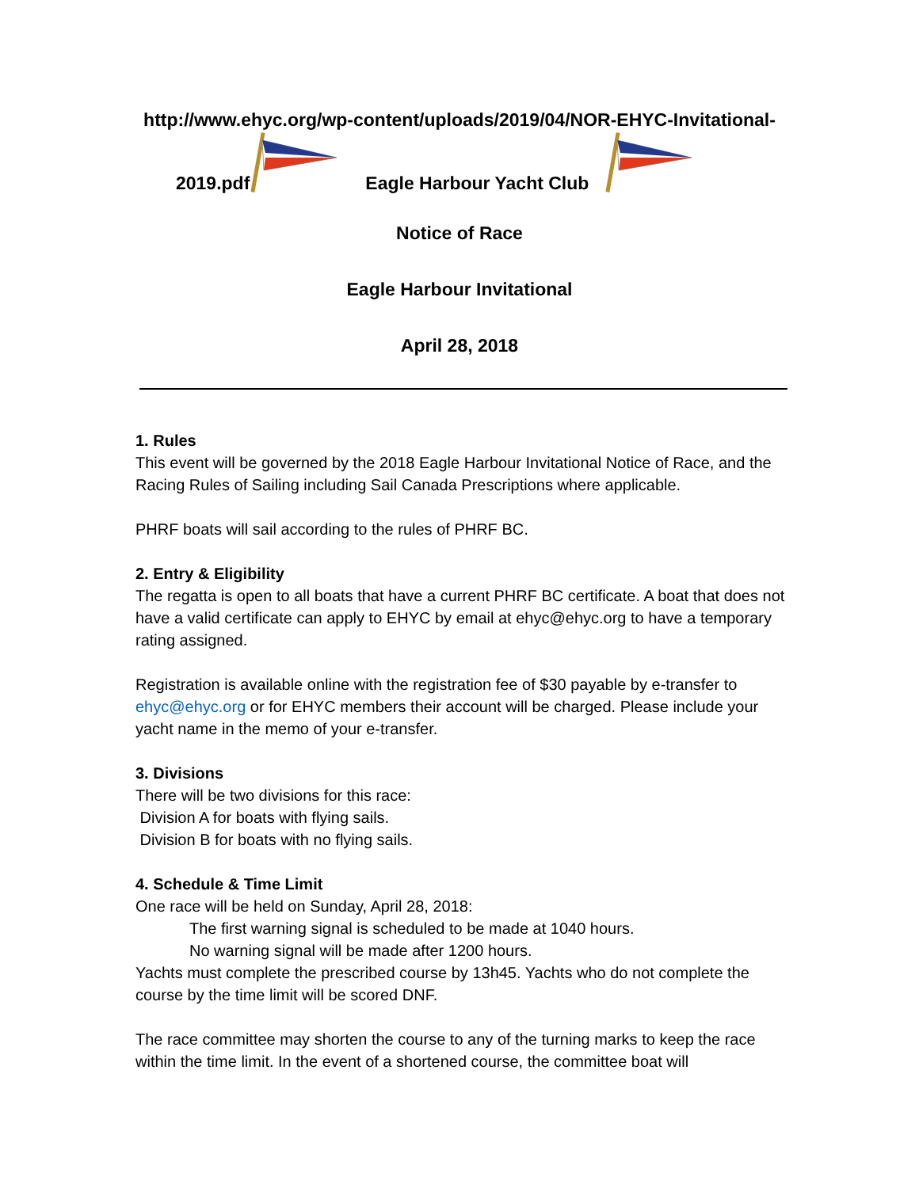http://www.ehyc.org/wp-content/uploads/2019/04/NOR-EHYC-Invitational-
2019.pdf Eagle Harbour Yacht Club
Notice of Race
Eagle Harbour Invitational
April 28, 2018
1. Rules
This event will be governed by the 2018 Eagle Harbour Invitational Notice of Race, and the Racing Rules of Sailing including Sail Canada Prescriptions where applicable.
PHRF boats will sail according to the rules of PHRF BC.
2. Entry & Eligibility
The regatta is open to all boats that have a current PHRF BC certificate. A boat that does not have a valid certificate can apply to EHYC by email at ehyc@ehyc.org to have a temporary rating assigned.
Registration is available online with the registration fee of $30 payable by e-transfer to ehyc@ehyc.org or for EHYC members their account will be charged. Please include your yacht name in the memo of your e-transfer.
3. Divisions
There will be two divisions for this race:
Division A for boats with flying sails.
Division B for boats with no flying sails.
4. Schedule & Time Limit
One race will be held on Sunday, April 28, 2018:
The first warning signal is scheduled to be made at 1040 hours.
No warning signal will be made after 1200 hours.
Yachts must complete the prescribed course by 13h45. Yachts who do not complete the course by the time limit will be scored DNF.
The race committee may shorten the course to any of the turning marks to keep the race within the time limit. In the event of a shortened course, the committee boat will